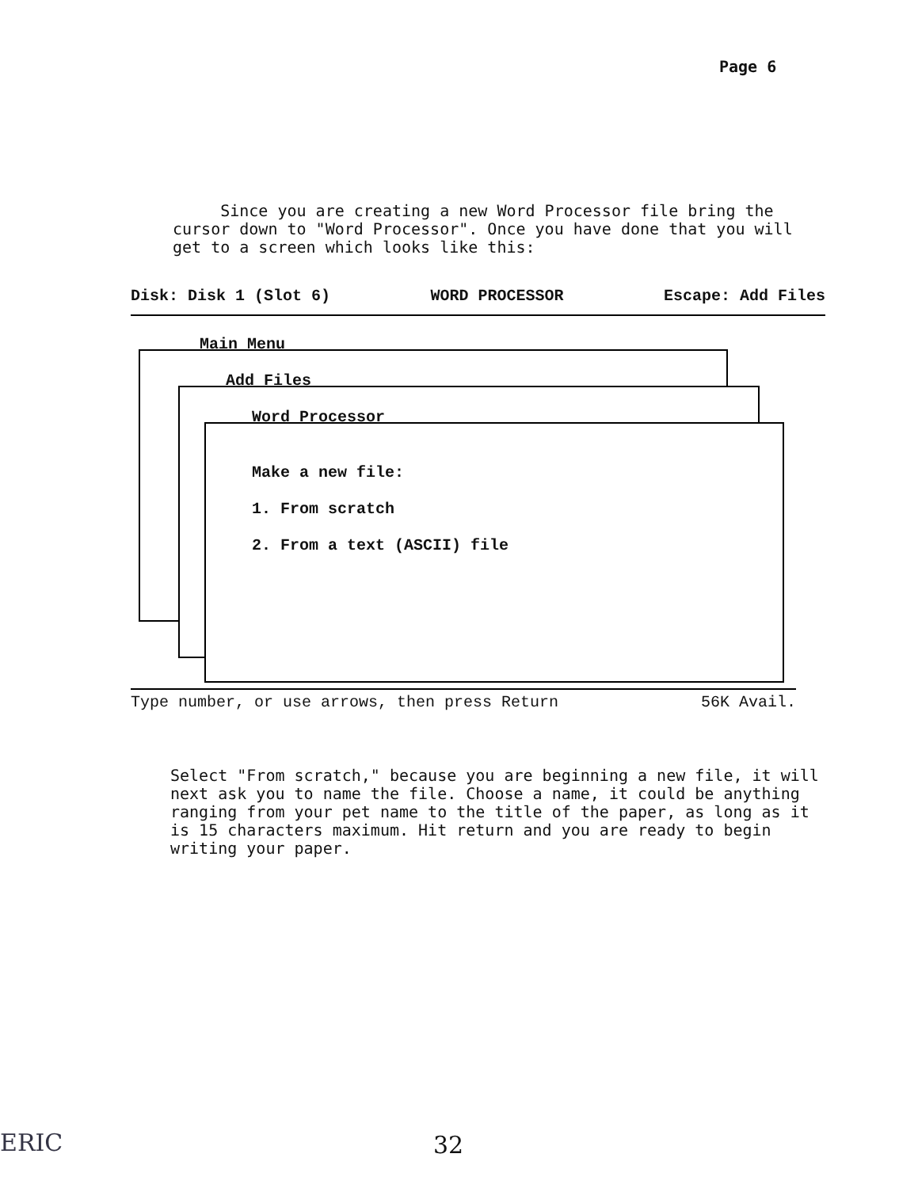Page 6
Since you are creating a new Word Processor file bring the cursor down to "Word Processor". Once you have done that you will get to a screen which looks like this:
Disk: Disk 1 (Slot 6) WORD PROCESSOR Escape: Add Files
Main Menu
Add Files
Word Processor
Make a new file:
1. From scratch
2. From a text (ASCII) file
Type number, or use arrows, then press Return 56K Avail.
Select "From scratch," because you are beginning a new file, it will next ask you to name the file. Choose a name, it could be anything ranging from your pet name to the title of the paper, as long as it is 15 characters maximum. Hit return and you are ready to begin writing your paper.
ERIC 32